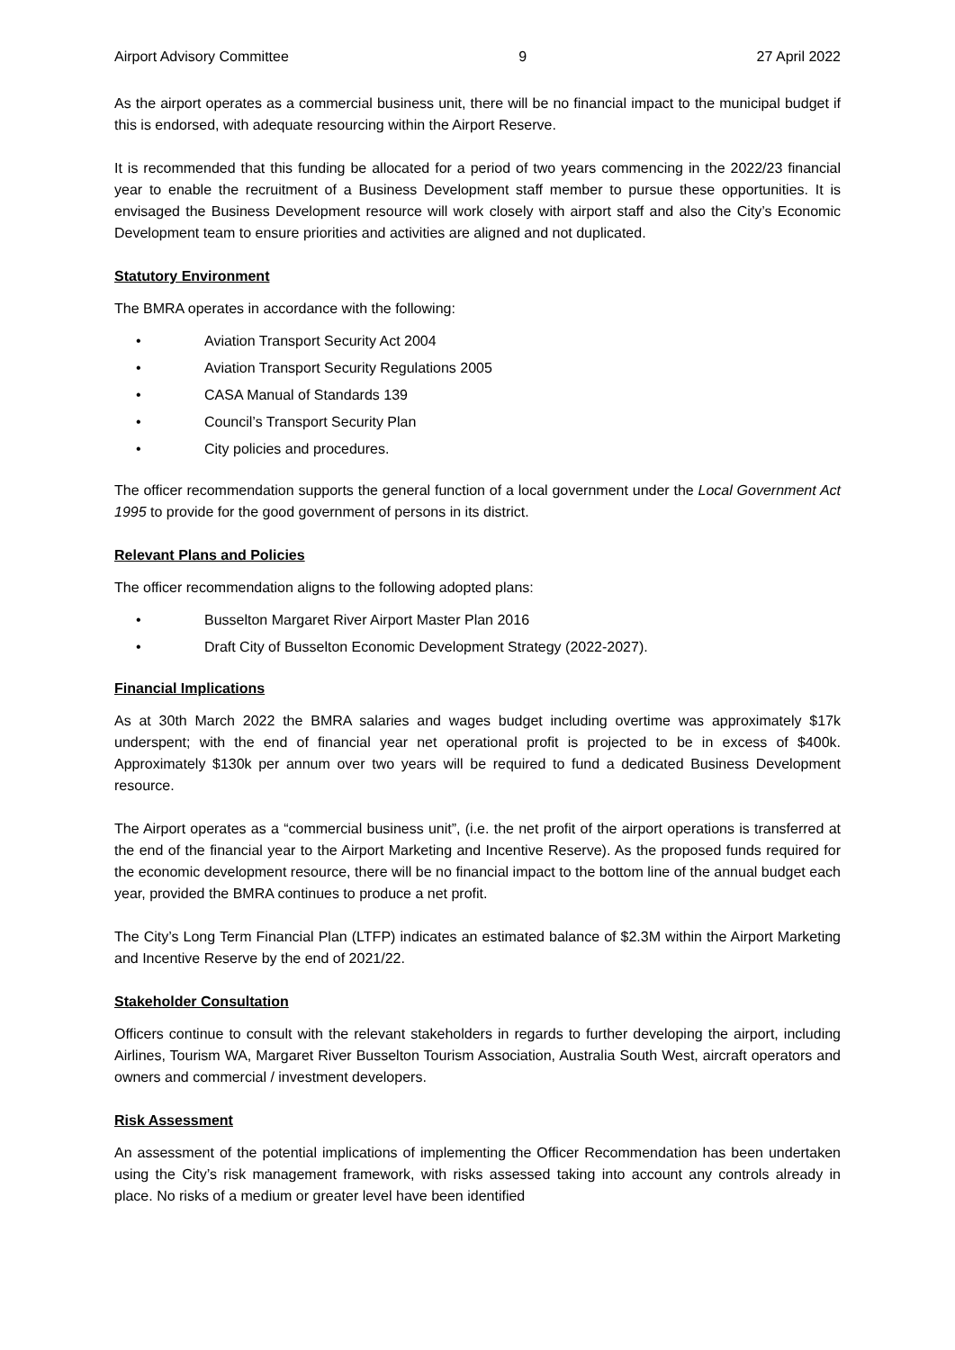Airport Advisory Committee 9 27 April 2022
As the airport operates as a commercial business unit, there will be no financial impact to the municipal budget if this is endorsed, with adequate resourcing within the Airport Reserve.
It is recommended that this funding be allocated for a period of two years commencing in the 2022/23 financial year to enable the recruitment of a Business Development staff member to pursue these opportunities. It is envisaged the Business Development resource will work closely with airport staff and also the City’s Economic Development team to ensure priorities and activities are aligned and not duplicated.
Statutory Environment
The BMRA operates in accordance with the following:
• Aviation Transport Security Act 2004
• Aviation Transport Security Regulations 2005
• CASA Manual of Standards 139
• Council’s Transport Security Plan
• City policies and procedures.
The officer recommendation supports the general function of a local government under the Local Government Act 1995 to provide for the good government of persons in its district.
Relevant Plans and Policies
The officer recommendation aligns to the following adopted plans:
• Busselton Margaret River Airport Master Plan 2016
• Draft City of Busselton Economic Development Strategy (2022-2027).
Financial Implications
As at 30th March 2022 the BMRA salaries and wages budget including overtime was approximately $17k underspent; with the end of financial year net operational profit is projected to be in excess of $400k. Approximately $130k per annum over two years will be required to fund a dedicated Business Development resource.
The Airport operates as a “commercial business unit”, (i.e. the net profit of the airport operations is transferred at the end of the financial year to the Airport Marketing and Incentive Reserve). As the proposed funds required for the economic development resource, there will be no financial impact to the bottom line of the annual budget each year, provided the BMRA continues to produce a net profit.
The City’s Long Term Financial Plan (LTFP) indicates an estimated balance of $2.3M within the Airport Marketing and Incentive Reserve by the end of 2021/22.
Stakeholder Consultation
Officers continue to consult with the relevant stakeholders in regards to further developing the airport, including Airlines, Tourism WA, Margaret River Busselton Tourism Association, Australia South West, aircraft operators and owners and commercial / investment developers.
Risk Assessment
An assessment of the potential implications of implementing the Officer Recommendation has been undertaken using the City’s risk management framework, with risks assessed taking into account any controls already in place. No risks of a medium or greater level have been identified